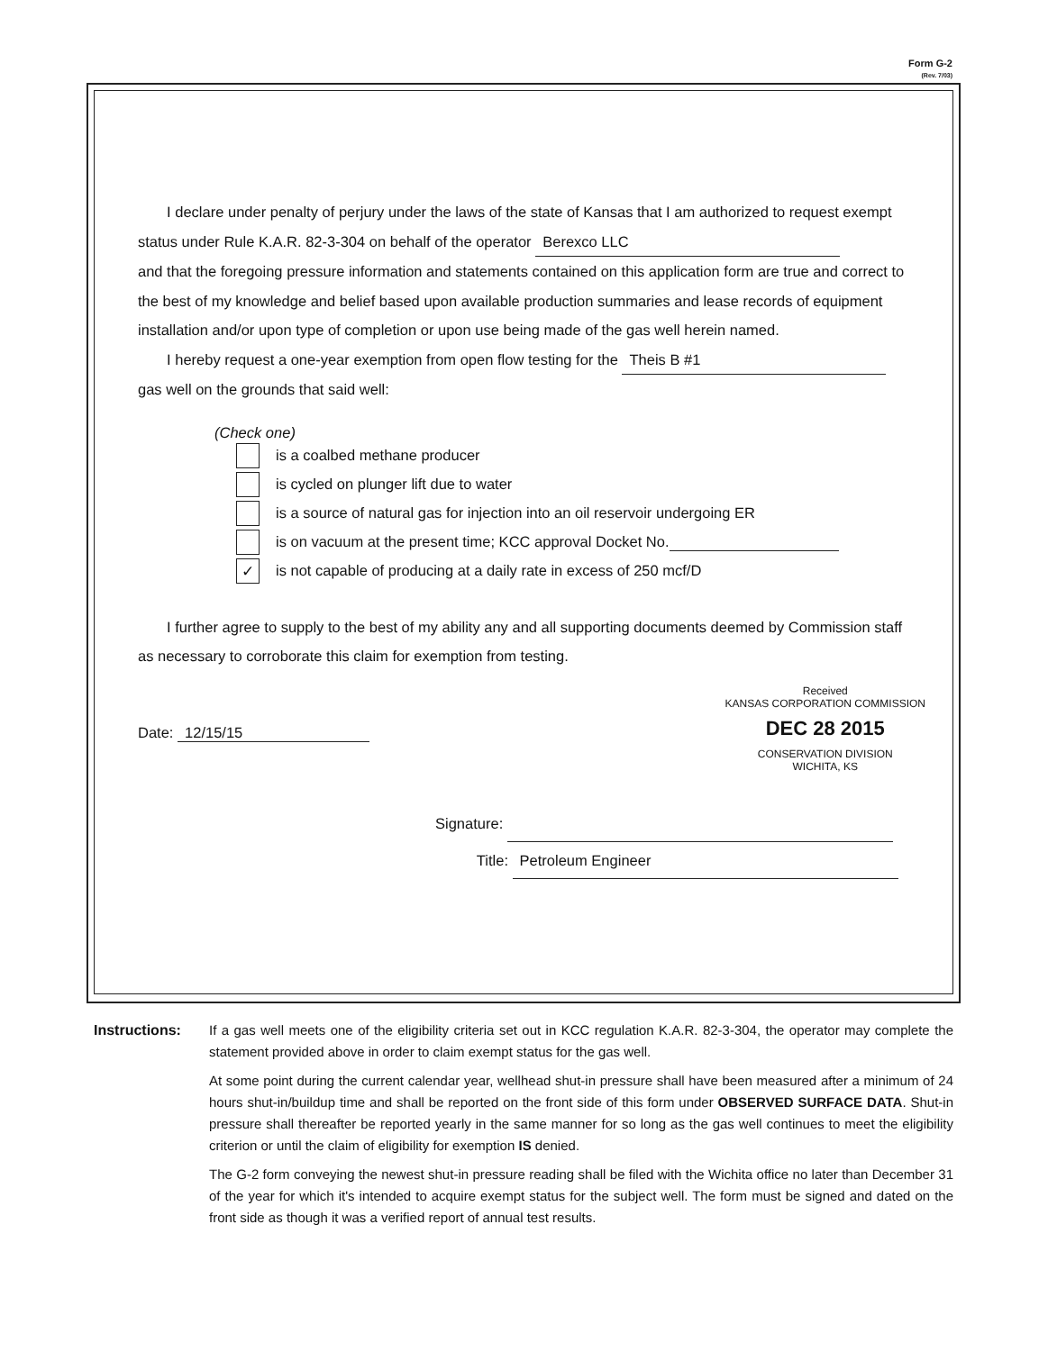Form G-2
(Rev. 7/03)
I declare under penalty of perjury under the laws of the state of Kansas that I am authorized to request exempt status under Rule K.A.R. 82-3-304 on behalf of the operator Berexco LLC
and that the foregoing pressure information and statements contained on this application form are true and correct to the best of my knowledge and belief based upon available production summaries and lease records of equipment installation and/or upon type of completion or upon use being made of the gas well herein named.
I hereby request a one-year exemption from open flow testing for the Theis B #1
gas well on the grounds that said well:
(Check one)
is a coalbed methane producer
is cycled on plunger lift due to water
is a source of natural gas for injection into an oil reservoir undergoing ER
is on vacuum at the present time; KCC approval Docket No.
✓ is not capable of producing at a daily rate in excess of 250 mcf/D
I further agree to supply to the best of my ability any and all supporting documents deemed by Commission staff as necessary to corroborate this claim for exemption from testing.
Received
KANSAS CORPORATION COMMISSION
DEC 28 2015
CONSERVATION DIVISION
WICHITA, KS
Date: 12/15/15
Signature:
Title: Petroleum Engineer
Instructions: If a gas well meets one of the eligibility criteria set out in KCC regulation K.A.R. 82-3-304, the operator may complete the statement provided above in order to claim exempt status for the gas well.
At some point during the current calendar year, wellhead shut-in pressure shall have been measured after a minimum of 24 hours shut-in/buildup time and shall be reported on the front side of this form under OBSERVED SURFACE DATA. Shut-in pressure shall thereafter be reported yearly in the same manner for so long as the gas well continues to meet the eligibility criterion or until the claim of eligibility for exemption IS denied.
The G-2 form conveying the newest shut-in pressure reading shall be filed with the Wichita office no later than December 31 of the year for which it's intended to acquire exempt status for the subject well. The form must be signed and dated on the front side as though it was a verified report of annual test results.